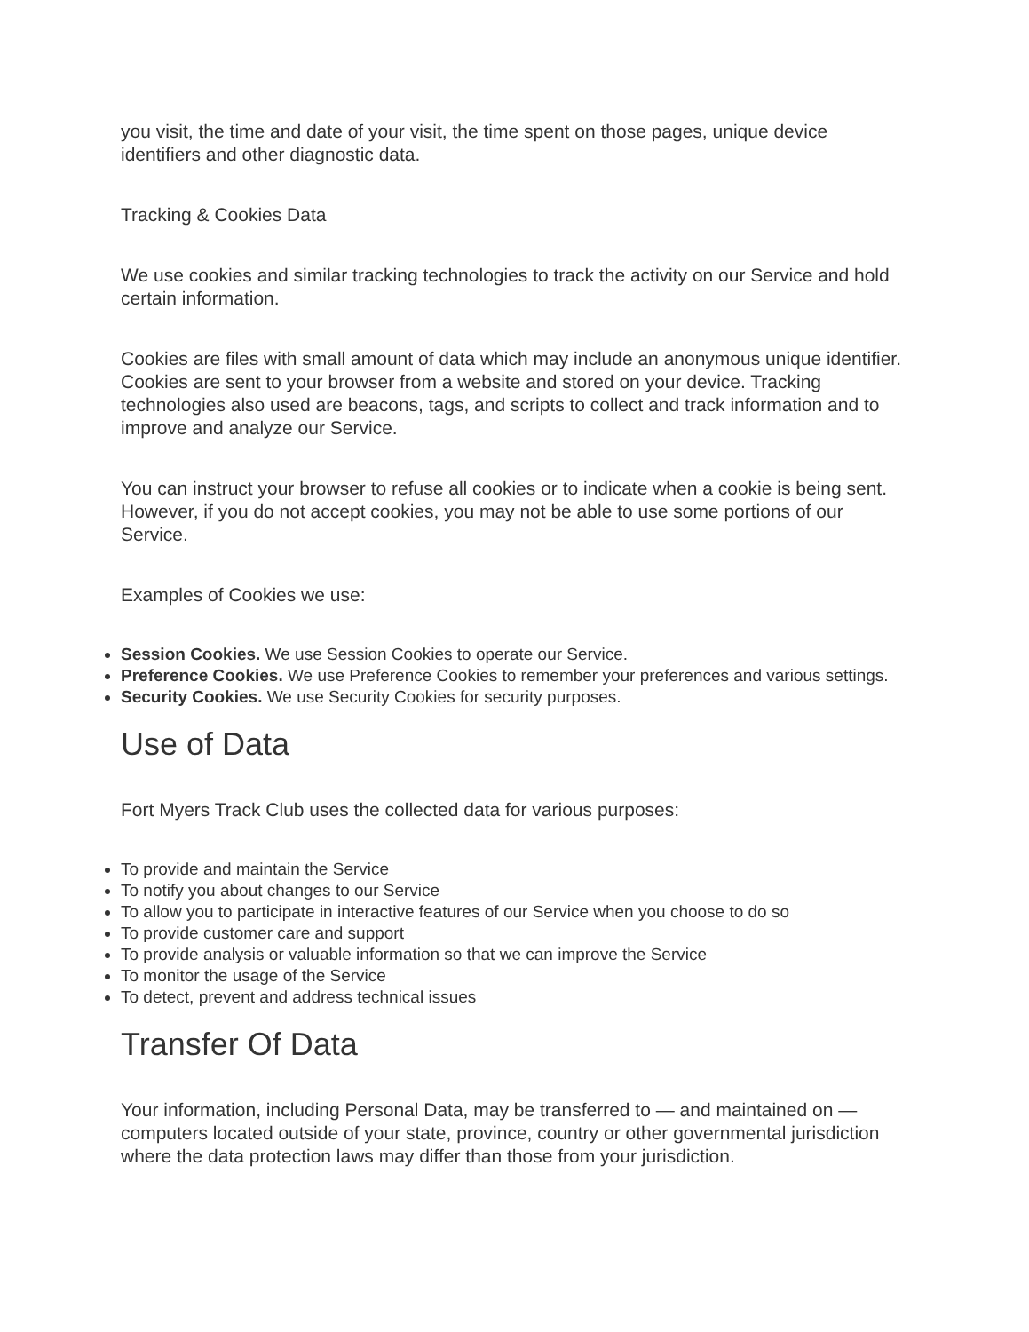you visit, the time and date of your visit, the time spent on those pages, unique device identifiers and other diagnostic data.
Tracking & Cookies Data
We use cookies and similar tracking technologies to track the activity on our Service and hold certain information.
Cookies are files with small amount of data which may include an anonymous unique identifier. Cookies are sent to your browser from a website and stored on your device. Tracking technologies also used are beacons, tags, and scripts to collect and track information and to improve and analyze our Service.
You can instruct your browser to refuse all cookies or to indicate when a cookie is being sent. However, if you do not accept cookies, you may not be able to use some portions of our Service.
Examples of Cookies we use:
Session Cookies. We use Session Cookies to operate our Service.
Preference Cookies. We use Preference Cookies to remember your preferences and various settings.
Security Cookies. We use Security Cookies for security purposes.
Use of Data
Fort Myers Track Club uses the collected data for various purposes:
To provide and maintain the Service
To notify you about changes to our Service
To allow you to participate in interactive features of our Service when you choose to do so
To provide customer care and support
To provide analysis or valuable information so that we can improve the Service
To monitor the usage of the Service
To detect, prevent and address technical issues
Transfer Of Data
Your information, including Personal Data, may be transferred to — and maintained on — computers located outside of your state, province, country or other governmental jurisdiction where the data protection laws may differ than those from your jurisdiction.